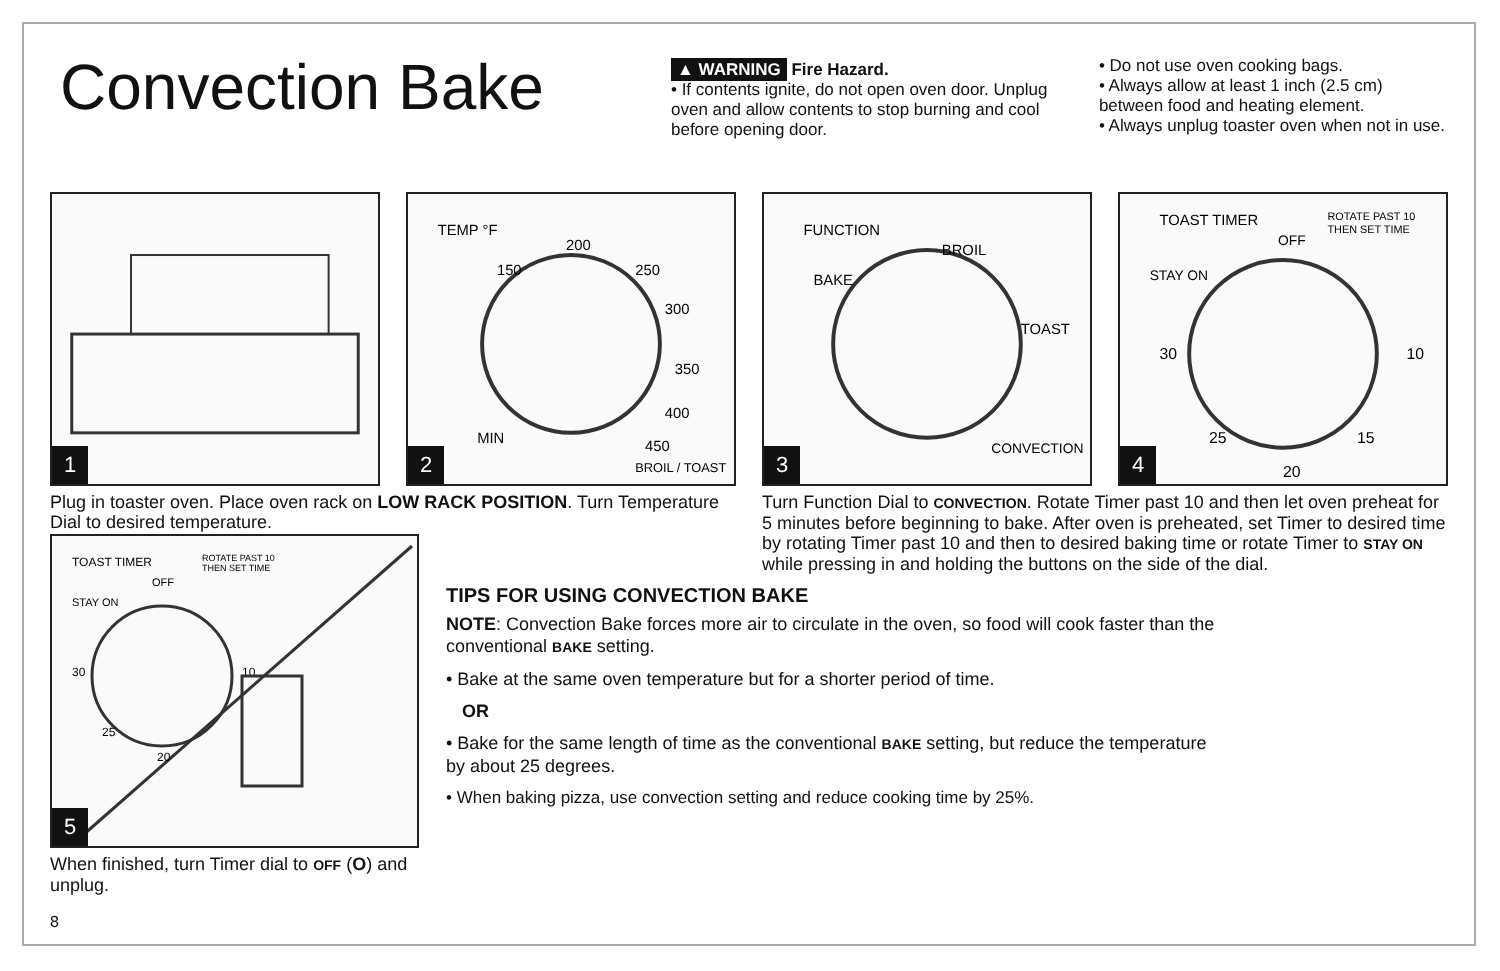Convection Bake
▲ WARNING Fire Hazard.
• If contents ignite, do not open oven door. Unplug oven and allow contents to stop burning and cool before opening door.
• Do not use oven cooking bags.
• Always allow at least 1 inch (2.5 cm) between food and heating element.
• Always unplug toaster oven when not in use.
1
TEMP °F
150
200
250
300
350
400
450
BROIL / TOAST
MIN
2
FUNCTION
BAKE
BROIL
TOAST
CONVECTION
3
TOAST TIMER
ROTATE PAST 10
THEN SET TIME
OFF
STAY ON
30
10
25
20
15
4
Plug in toaster oven. Place oven rack on LOW RACK POSITION. Turn Temperature Dial to desired temperature.
Turn Function Dial to CONVECTION. Rotate Timer past 10 and then let oven preheat for 5 minutes before beginning to bake. After oven is preheated, set Timer to desired time by rotating Timer past 10 and then to desired baking time or rotate Timer to STAY ON while pressing in and holding the buttons on the side of the dial.
TOAST TIMER
ROTATE PAST 10
THEN SET TIME
OFF
STAY ON
30
10
25
20
5
When finished, turn Timer dial to OFF (O) and unplug.
8
TIPS FOR USING CONVECTION BAKE
NOTE: Convection Bake forces more air to circulate in the oven, so food will cook faster than the conventional BAKE setting.
• Bake at the same oven temperature but for a shorter period of time.
OR
• Bake for the same length of time as the conventional BAKE setting, but reduce the temperature by about 25 degrees.
• When baking pizza, use convection setting and reduce cooking time by 25%.